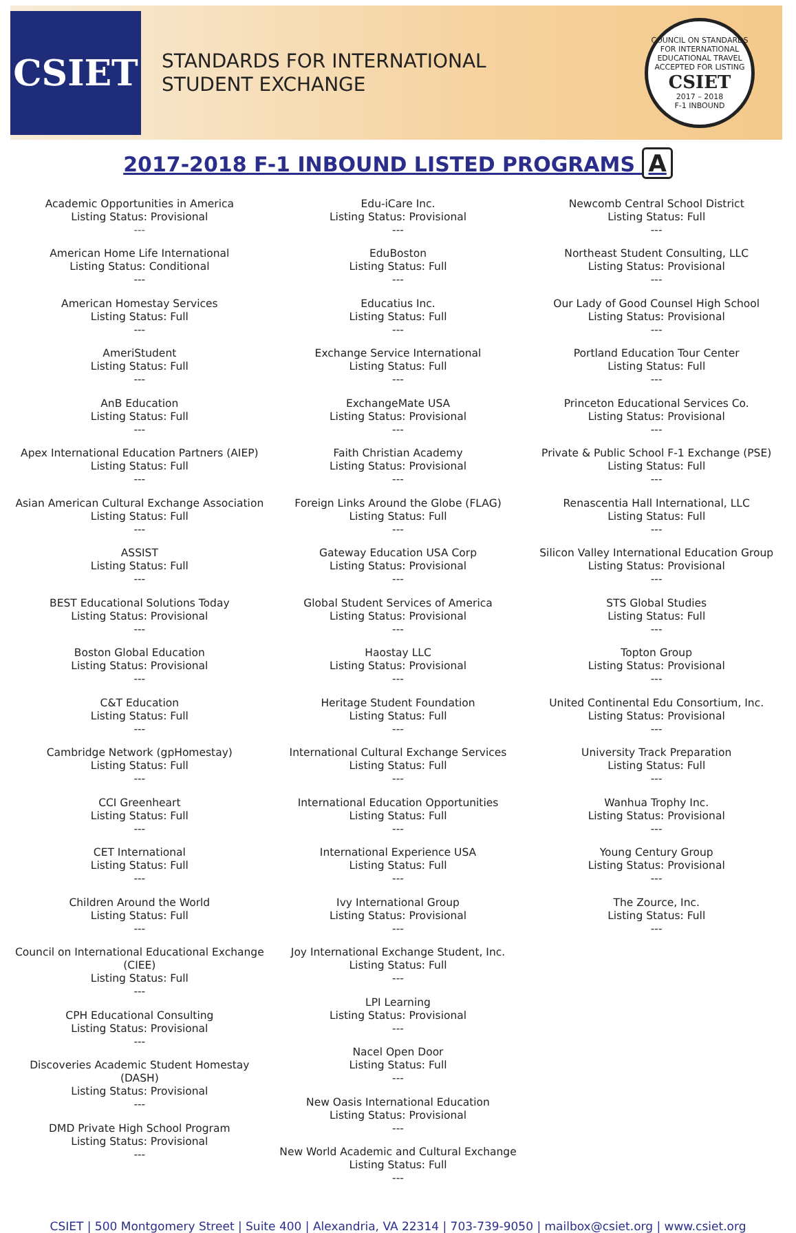CSIET
STANDARDS FOR INTERNATIONAL
STUDENT EXCHANGE
COUNCIL ON STANDARDS FOR INTERNATIONAL EDUCATIONAL TRAVEL
ACCEPTED FOR LISTING
CSIET
2017 – 2018
F-1 INBOUND
2017-2018 F-1 INBOUND LISTED PROGRAMS A
Academic Opportunities in America
Listing Status: Provisional
---
American Home Life International
Listing Status: Conditional
---
American Homestay Services
Listing Status: Full
---
AmeriStudent
Listing Status: Full
---
AnB Education
Listing Status: Full
---
Apex International Education Partners (AIEP)
Listing Status: Full
---
Asian American Cultural Exchange Association
Listing Status: Full
---
ASSIST
Listing Status: Full
---
BEST Educational Solutions Today
Listing Status: Provisional
---
Boston Global Education
Listing Status: Provisional
---
C&T Education
Listing Status: Full
---
Cambridge Network (gpHomestay)
Listing Status: Full
---
CCI Greenheart
Listing Status: Full
---
CET International
Listing Status: Full
---
Children Around the World
Listing Status: Full
---
Council on International Educational Exchange (CIEE)
Listing Status: Full
---
CPH Educational Consulting
Listing Status: Provisional
---
Discoveries Academic Student Homestay (DASH)
Listing Status: Provisional
---
DMD Private High School Program
Listing Status: Provisional
---
Edu-iCare Inc.
Listing Status: Provisional
---
EduBoston
Listing Status: Full
---
Educatius Inc.
Listing Status: Full
---
Exchange Service International
Listing Status: Full
---
ExchangeMate USA
Listing Status: Provisional
---
Faith Christian Academy
Listing Status: Provisional
---
Foreign Links Around the Globe (FLAG)
Listing Status: Full
---
Gateway Education USA Corp
Listing Status: Provisional
---
Global Student Services of America
Listing Status: Provisional
---
Haostay LLC
Listing Status: Provisional
---
Heritage Student Foundation
Listing Status: Full
---
International Cultural Exchange Services
Listing Status: Full
---
International Education Opportunities
Listing Status: Full
---
International Experience USA
Listing Status: Full
---
Ivy International Group
Listing Status: Provisional
---
Joy International Exchange Student, Inc.
Listing Status: Full
---
LPI Learning
Listing Status: Provisional
---
Nacel Open Door
Listing Status: Full
---
New Oasis International Education
Listing Status: Provisional
---
New World Academic and Cultural Exchange
Listing Status: Full
---
Newcomb Central School District
Listing Status: Full
---
Northeast Student Consulting, LLC
Listing Status: Provisional
---
Our Lady of Good Counsel High School
Listing Status: Provisional
---
Portland Education Tour Center
Listing Status: Full
---
Princeton Educational Services Co.
Listing Status: Provisional
---
Private & Public School F-1 Exchange (PSE)
Listing Status: Full
---
Renascentia Hall International, LLC
Listing Status: Full
---
Silicon Valley International Education Group
Listing Status: Provisional
---
STS Global Studies
Listing Status: Full
---
Topton Group
Listing Status: Provisional
---
United Continental Edu Consortium, Inc.
Listing Status: Provisional
---
University Track Preparation
Listing Status: Full
---
Wanhua Trophy Inc.
Listing Status: Provisional
---
Young Century Group
Listing Status: Provisional
---
The Zource, Inc.
Listing Status: Full
---
CSIET | 500 Montgomery Street | Suite 400 | Alexandria, VA 22314 | 703-739-9050 | mailbox@csiet.org | www.csiet.org